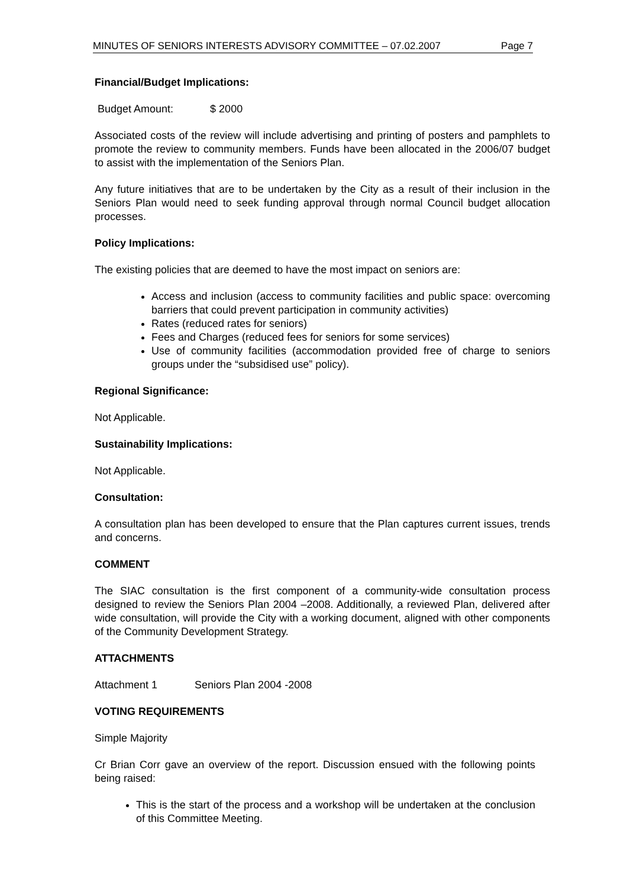MINUTES OF SENIORS INTERESTS ADVISORY COMMITTEE – 07.02.2007 Page 7
Financial/Budget Implications:
Budget Amount: $ 2000
Associated costs of the review will include advertising and printing of posters and pamphlets to promote the review to community members. Funds have been allocated in the 2006/07 budget to assist with the implementation of the Seniors Plan.
Any future initiatives that are to be undertaken by the City as a result of their inclusion in the Seniors Plan would need to seek funding approval through normal Council budget allocation processes.
Policy Implications:
The existing policies that are deemed to have the most impact on seniors are:
Access and inclusion (access to community facilities and public space: overcoming barriers that could prevent participation in community activities)
Rates (reduced rates for seniors)
Fees and Charges (reduced fees for seniors for some services)
Use of community facilities (accommodation provided free of charge to seniors groups under the “subsidised use” policy).
Regional Significance:
Not Applicable.
Sustainability Implications:
Not Applicable.
Consultation:
A consultation plan has been developed to ensure that the Plan captures current issues, trends and concerns.
COMMENT
The SIAC consultation is the first component of a community-wide consultation process designed to review the Seniors Plan 2004 –2008. Additionally, a reviewed Plan, delivered after wide consultation, will provide the City with a working document, aligned with other components of the Community Development Strategy.
ATTACHMENTS
Attachment 1 Seniors Plan 2004 -2008
VOTING REQUIREMENTS
Simple Majority
Cr Brian Corr gave an overview of the report. Discussion ensued with the following points being raised:
This is the start of the process and a workshop will be undertaken at the conclusion of this Committee Meeting.